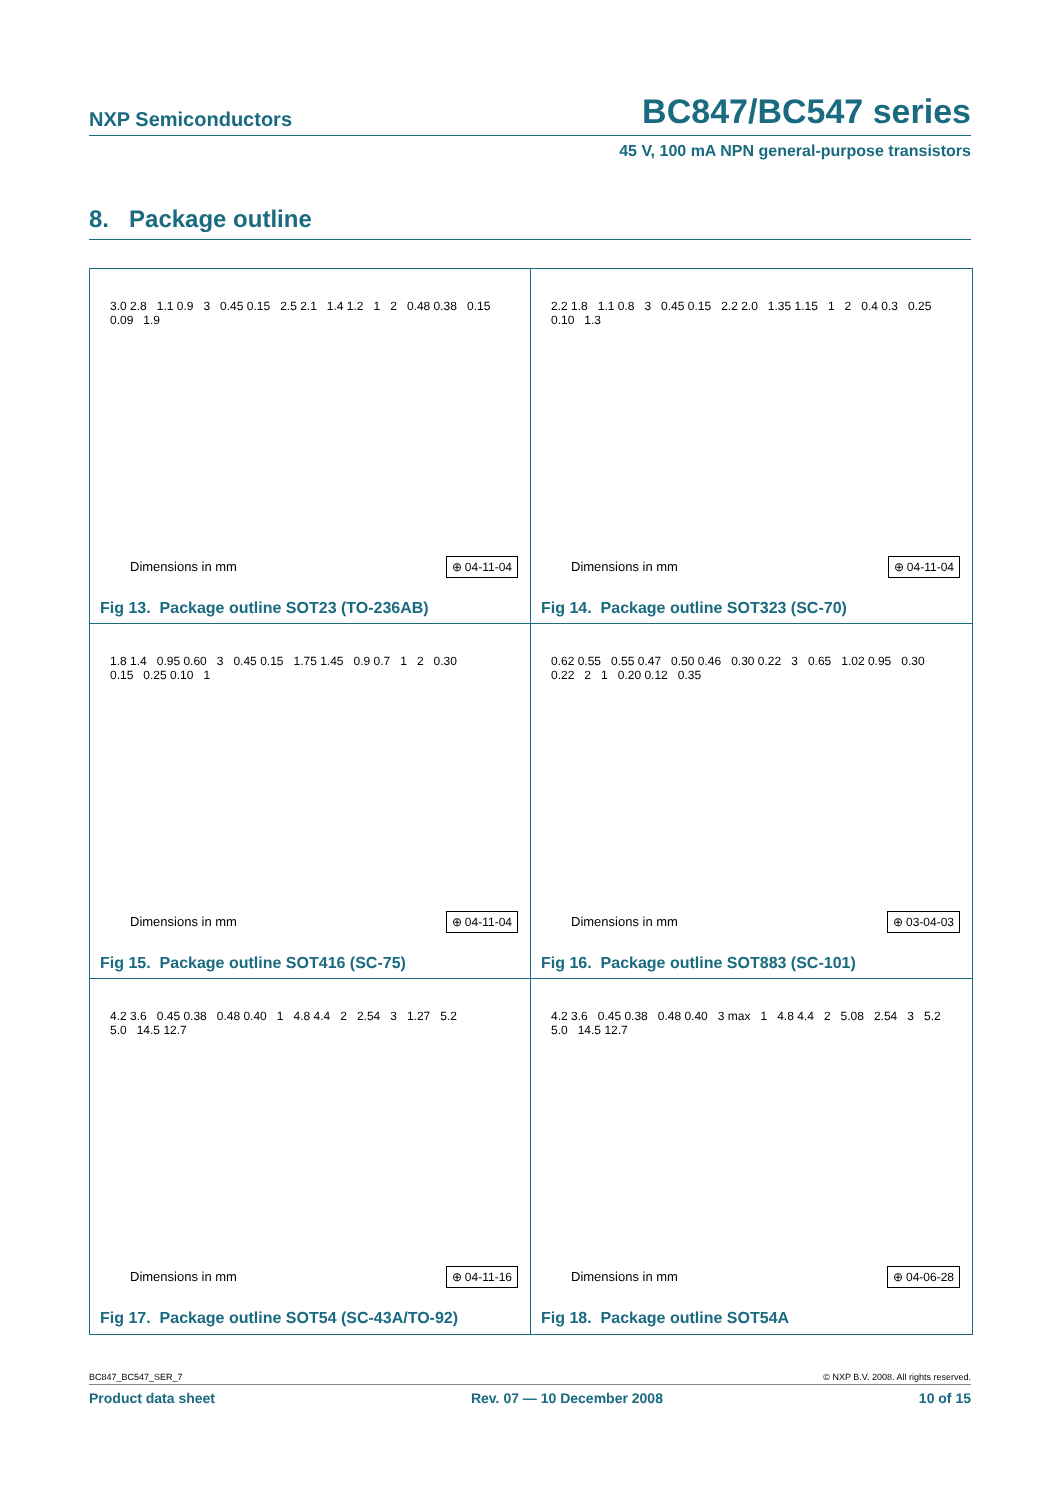NXP Semiconductors BC847/BC547 series
45 V, 100 mA NPN general-purpose transistors
8. Package outline
3.0 2.8 1.1 0.9 3 0.45 0.15 2.5 2.1 1.4 1.2 1 2 0.48 0.38 0.15 0.09 1.9
Dimensions in mm ⊕ 04-11-04
Fig 13. Package outline SOT23 (TO-236AB)
2.2 1.8 1.1 0.8 3 0.45 0.15 2.2 2.0 1.35 1.15 1 2 0.4 0.3 0.25 0.10 1.3
Dimensions in mm ⊕ 04-11-04
Fig 14. Package outline SOT323 (SC-70)
1.8 1.4 0.95 0.60 3 0.45 0.15 1.75 1.45 0.9 0.7 1 2 0.30 0.15 0.25 0.10 1
Dimensions in mm ⊕ 04-11-04
Fig 15. Package outline SOT416 (SC-75)
0.62 0.55 0.55 0.47 0.50 0.46 0.30 0.22 3 0.65 1.02 0.95 0.30 0.22 2 1 0.20 0.12 0.35
Dimensions in mm ⊕ 03-04-03
Fig 16. Package outline SOT883 (SC-101)
4.2 3.6 0.45 0.38 0.48 0.40 1 4.8 4.4 2 2.54 3 1.27 5.2 5.0 14.5 12.7
Dimensions in mm ⊕ 04-11-16
Fig 17. Package outline SOT54 (SC-43A/TO-92)
4.2 3.6 0.45 0.38 0.48 0.40 3 max 1 4.8 4.4 2 5.08 2.54 3 5.2 5.0 14.5 12.7
Dimensions in mm ⊕ 04-06-28
Fig 18. Package outline SOT54A
BC847_BC547_SER_7 © NXP B.V. 2008. All rights reserved.
Product data sheet Rev. 07 — 10 December 2008 10 of 15